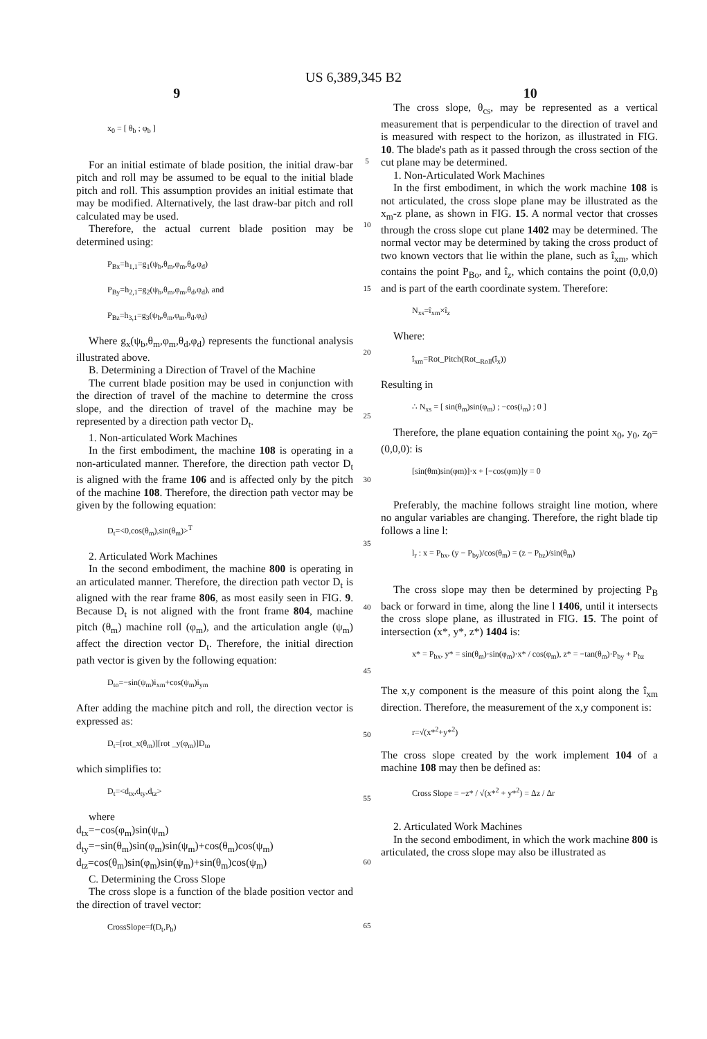US 6,389,345 B2
9 10
x<sub>0</sub> = [ θ<sub>b</sub> ; φ<sub>b</sub> ]
For an initial estimate of blade position, the initial draw-bar pitch and roll may be assumed to be equal to the initial blade pitch and roll. This assumption provides an initial estimate that may be modified. Alternatively, the last draw-bar pitch and roll calculated may be used.
Therefore, the actual current blade position may be determined using:
P<sub>Bx</sub>=h<sub>1,1</sub>=g<sub>1</sub>(ψ<sub>b</sub>,θ<sub>m</sub>,φ<sub>m</sub>,θ<sub>d</sub>,φ<sub>d</sub>)
P<sub>By</sub>=h<sub>2,1</sub>=g<sub>2</sub>(ψ<sub>b</sub>,θ<sub>m</sub>,φ<sub>m</sub>,θ<sub>d</sub>,φ<sub>d</sub>), and
P<sub>Bz</sub>=h<sub>3,1</sub>=g<sub>3</sub>(ψ<sub>b</sub>,θ<sub>m</sub>,φ<sub>m</sub>,θ<sub>d</sub>,φ<sub>d</sub>)
Where g<sub>x</sub>(ψ<sub>b</sub>,θ<sub>m</sub>,φ<sub>m</sub>,θ<sub>d</sub>,φ<sub>d</sub>) represents the functional analysis illustrated above.
B. Determining a Direction of Travel of the Machine
The current blade position may be used in conjunction with the direction of travel of the machine to determine the cross slope, and the direction of travel of the machine may be represented by a direction path vector D<sub>t</sub>.
1. Non-articulated Work Machines
In the first embodiment, the machine 108 is operating in a non-articulated manner. Therefore, the direction path vector D<sub>t</sub> is aligned with the frame 106 and is affected only by the pitch of the machine 108. Therefore, the direction path vector may be given by the following equation:
D<sub>t</sub>=<0,cos(θ<sub>m</sub>),sin(θ<sub>m</sub>)><sup>T</sup>
2. Articulated Work Machines
In the second embodiment, the machine 800 is operating in an articulated manner. Therefore, the direction path vector D<sub>t</sub> is aligned with the rear frame 806, as most easily seen in FIG. 9. Because D<sub>t</sub> is not aligned with the front frame 804, machine pitch (θ<sub>m</sub>) machine roll (φ<sub>m</sub>), and the articulation angle (ψ<sub>m</sub>) affect the direction vector D<sub>t</sub>. Therefore, the initial direction path vector is given by the following equation:
D<sub>to</sub>=−sin(ψ<sub>m</sub>)i<sub>xm</sub>+cos(ψ<sub>m</sub>)i<sub>ym</sub>
After adding the machine pitch and roll, the direction vector is expressed as:
D<sub>t</sub>=[rot_x(θ<sub>m</sub>)][rot _y(φ<sub>m</sub>)]D<sub>to</sub>
which simplifies to:
D<sub>t</sub>=<d<sub>tx</sub>,d<sub>ty</sub>,d<sub>tz</sub>>
where
d<sub>tx</sub>=−cos(φ<sub>m</sub>)sin(ψ<sub>m</sub>)
d<sub>ty</sub>=−sin(θ<sub>m</sub>)sin(φ<sub>m</sub>)sin(ψ<sub>m</sub>)+cos(θ<sub>m</sub>)cos(ψ<sub>m</sub>)
d<sub>tz</sub>=cos(θ<sub>m</sub>)sin(φ<sub>m</sub>)sin(ψ<sub>m</sub>)+sin(θ<sub>m</sub>)cos(ψ<sub>m</sub>)
C. Determining the Cross Slope
The cross slope is a function of the blade position vector and the direction of travel vector:
CrossSlope=f(D<sub>t</sub>,P<sub>b</sub>)
5
10
15
20
25
30
35
40
45
50
55
60
65
The cross slope, θ<sub>cs</sub>, may be represented as a vertical measurement that is perpendicular to the direction of travel and is measured with respect to the horizon, as illustrated in FIG. 10. The blade's path as it passed through the cross section of the cut plane may be determined.
1. Non-Articulated Work Machines
In the first embodiment, in which the work machine 108 is not articulated, the cross slope plane may be illustrated as the x<sub>m</sub>-z plane, as shown in FIG. 15. A normal vector that crosses through the cross slope cut plane 1402 may be determined. The normal vector may be determined by taking the cross product of two known vectors that lie within the plane, such as î<sub>xm</sub>, which contains the point P<sub>Bo</sub>, and î<sub>z</sub>, which contains the point (0,0,0) and is part of the earth coordinate system. Therefore:
N<sub>xs</sub>=î<sub>xm</sub>×î<sub>z</sub>
Where:
î<sub>xm</sub>=Rot_Pitch(Rot_<sub>Roll</sub>(î<sub>x</sub>))
Resulting in
∴ N<sub>xs</sub> = [ sin(θ<sub>m</sub>)sin(φ<sub>m</sub>) ; −cos(i<sub>m</sub>) ; 0 ]
Therefore, the plane equation containing the point x<sub>0</sub>, y<sub>0</sub>, z<sub>0</sub>=(0,0,0): is
[sin(θm)sin(φm)]·x + [−cos(φm)]y = 0
Preferably, the machine follows straight line motion, where no angular variables are changing. Therefore, the right blade tip follows a line l:
l<sub>r</sub> : x = P<sub>bx</sub>, (y − P<sub>by</sub>)/cos(θ<sub>m</sub>) = (z − P<sub>bz</sub>)/sin(θ<sub>m</sub>)
The cross slope may then be determined by projecting P<sub>B</sub> back or forward in time, along the line l 1406, until it intersects the cross slope plane, as illustrated in FIG. 15. The point of intersection (x*, y*, z*) 1404 is:
x* = P<sub>bx</sub>, y* = sin(θ<sub>m</sub>)·sin(φ<sub>m</sub>)·x* / cos(φ<sub>m</sub>), z* = −tan(θ<sub>m</sub>)·P<sub>by</sub> + P<sub>bz</sub>
The x,y component is the measure of this point along the î<sub>xm</sub> direction. Therefore, the measurement of the x,y component is:
r=√(x*<sup>2</sup>+y*<sup>2</sup>)
The cross slope created by the work implement 104 of a machine 108 may then be defined as:
Cross Slope = −z* / √(x*<sup>2</sup> + y*<sup>2</sup>) = Δz / Δr
2. Articulated Work Machines
In the second embodiment, in which the work machine 800 is articulated, the cross slope may also be illustrated as